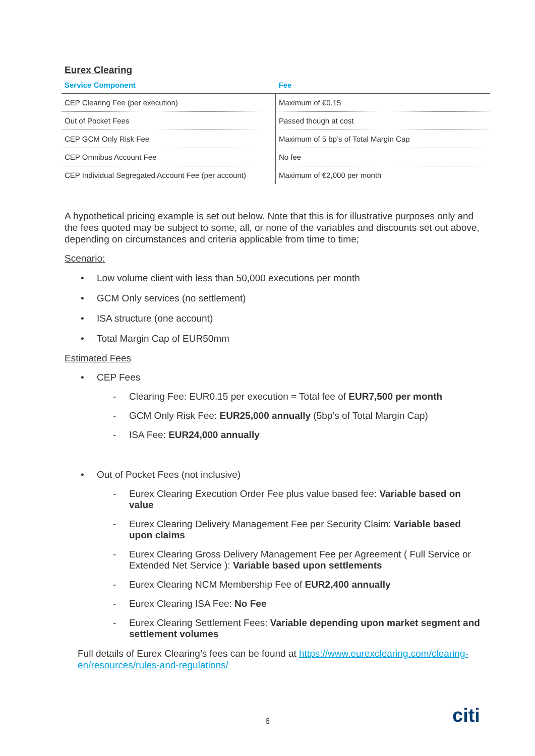Eurex Clearing
| Service Component | Fee |
| --- | --- |
| CEP Clearing Fee (per execution) | Maximum of €0.15 |
| Out of Pocket Fees | Passed though at cost |
| CEP GCM Only Risk Fee | Maximum of 5 bp’s of Total Margin Cap |
| CEP Omnibus Account Fee | No fee |
| CEP Individual Segregated Account Fee (per account) | Maximum of €2,000 per month |
A hypothetical pricing example is set out below. Note that this is for illustrative purposes only and the fees quoted may be subject to some, all, or none of the variables and discounts set out above, depending on circumstances and criteria applicable from time to time;
Scenario:
• Low volume client with less than 50,000 executions per month
• GCM Only services (no settlement)
• ISA structure (one account)
• Total Margin Cap of EUR50mm
Estimated Fees
• CEP Fees
- Clearing Fee: EUR0.15 per execution = Total fee of EUR7,500 per month
- GCM Only Risk Fee: EUR25,000 annually (5bp’s of Total Margin Cap)
- ISA Fee: EUR24,000 annually
• Out of Pocket Fees (not inclusive)
- Eurex Clearing Execution Order Fee plus value based fee: Variable based on value
- Eurex Clearing Delivery Management Fee per Security Claim: Variable based upon claims
- Eurex Clearing Gross Delivery Management Fee per Agreement ( Full Service or Extended Net Service ): Variable based upon settlements
- Eurex Clearing NCM Membership Fee of EUR2,400 annually
- Eurex Clearing ISA Fee: No Fee
- Eurex Clearing Settlement Fees: Variable depending upon market segment and settlement volumes
Full details of Eurex Clearing’s fees can be found at https://www.eurexclearing.com/clearing-en/resources/rules-and-regulations/
6 citi